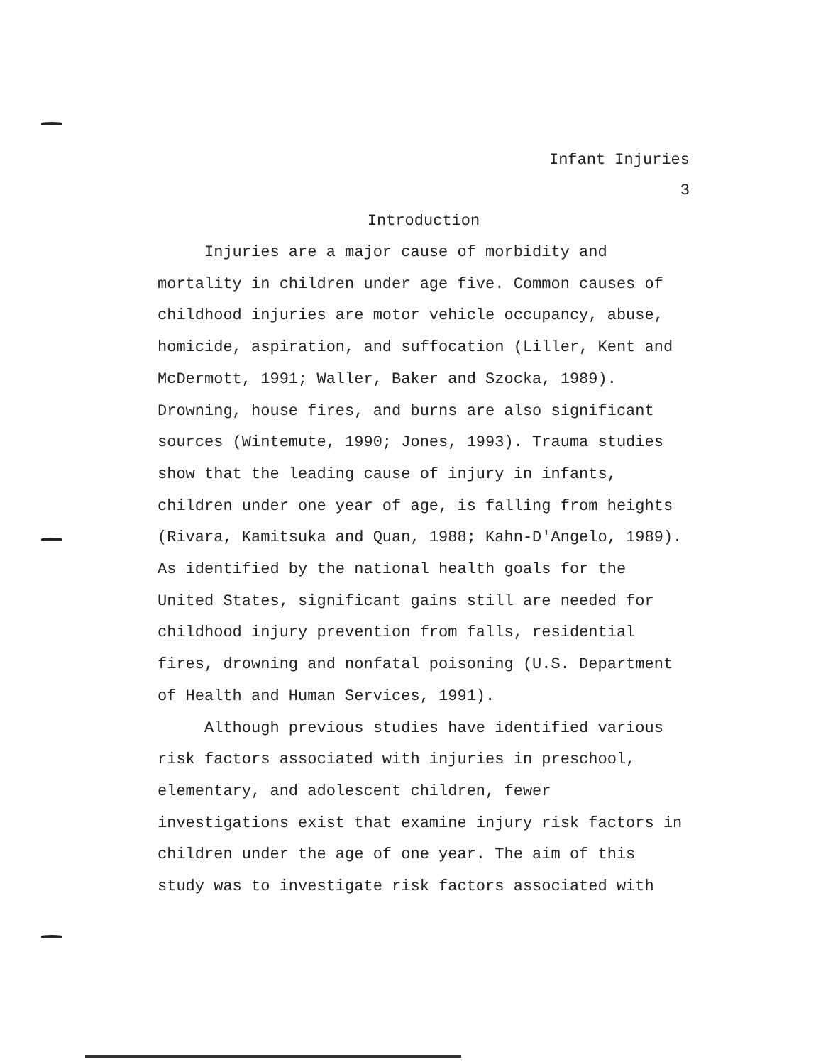Infant Injuries
3
Introduction
Injuries are a major cause of morbidity and mortality in children under age five. Common causes of childhood injuries are motor vehicle occupancy, abuse, homicide, aspiration, and suffocation (Liller, Kent and McDermott, 1991; Waller, Baker and Szocka, 1989). Drowning, house fires, and burns are also significant sources (Wintemute, 1990; Jones, 1993). Trauma studies show that the leading cause of injury in infants, children under one year of age, is falling from heights (Rivara, Kamitsuka and Quan, 1988; Kahn-D'Angelo, 1989). As identified by the national health goals for the United States, significant gains still are needed for childhood injury prevention from falls, residential fires, drowning and nonfatal poisoning (U.S. Department of Health and Human Services, 1991).
Although previous studies have identified various risk factors associated with injuries in preschool, elementary, and adolescent children, fewer investigations exist that examine injury risk factors in children under the age of one year. The aim of this study was to investigate risk factors associated with